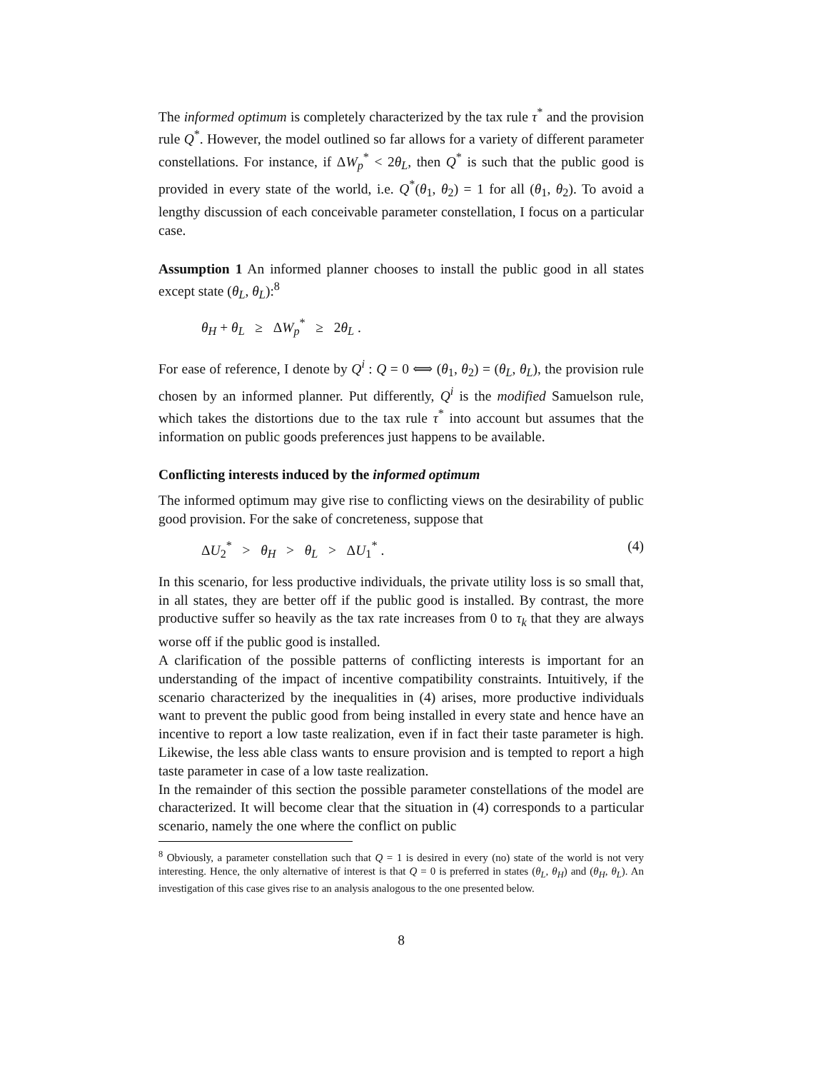The informed optimum is completely characterized by the tax rule τ<sup>*</sup> and the provision rule Q<sup>*</sup>. However, the model outlined so far allows for a variety of different parameter constellations. For instance, if ΔW<sub>p</sub><sup>*</sup> < 2θ<sub>L</sub>, then Q<sup>*</sup> is such that the public good is provided in every state of the world, i.e. Q<sup>*</sup>(θ<sub>1</sub>, θ<sub>2</sub>) = 1 for all (θ<sub>1</sub>, θ<sub>2</sub>). To avoid a lengthy discussion of each conceivable parameter constellation, I focus on a particular case.
Assumption 1 An informed planner chooses to install the public good in all states except state (θ<sub>L</sub>, θ<sub>L</sub>):<sup>8</sup>
θ<sub>H</sub> + θ<sub>L</sub> ≥ ΔW<sub>p</sub><sup>*</sup> ≥ 2θ<sub>L</sub> .
For ease of reference, I denote by Q<sup>i</sup> : Q = 0 ⟺ (θ<sub>1</sub>, θ<sub>2</sub>) = (θ<sub>L</sub>, θ<sub>L</sub>), the provision rule chosen by an informed planner. Put differently, Q<sup>i</sup> is the modified Samuelson rule, which takes the distortions due to the tax rule τ<sup>*</sup> into account but assumes that the information on public goods preferences just happens to be available.
Conflicting interests induced by the informed optimum
The informed optimum may give rise to conflicting views on the desirability of public good provision. For the sake of concreteness, suppose that
ΔU<sub>2</sub><sup>*</sup> > θ<sub>H</sub> > θ<sub>L</sub> > ΔU<sub>1</sub><sup>*</sup> . (4)
In this scenario, for less productive individuals, the private utility loss is so small that, in all states, they are better off if the public good is installed. By contrast, the more productive suffer so heavily as the tax rate increases from 0 to τ<sub>k</sub> that they are always worse off if the public good is installed.
A clarification of the possible patterns of conflicting interests is important for an understanding of the impact of incentive compatibility constraints. Intuitively, if the scenario characterized by the inequalities in (4) arises, more productive individuals want to prevent the public good from being installed in every state and hence have an incentive to report a low taste realization, even if in fact their taste parameter is high. Likewise, the less able class wants to ensure provision and is tempted to report a high taste parameter in case of a low taste realization.
In the remainder of this section the possible parameter constellations of the model are characterized. It will become clear that the situation in (4) corresponds to a particular scenario, namely the one where the conflict on public
<sup>8</sup> Obviously, a parameter constellation such that Q = 1 is desired in every (no) state of the world is not very interesting. Hence, the only alternative of interest is that Q = 0 is preferred in states (θ<sub>L</sub>, θ<sub>H</sub>) and (θ<sub>H</sub>, θ<sub>L</sub>). An investigation of this case gives rise to an analysis analogous to the one presented below.
8